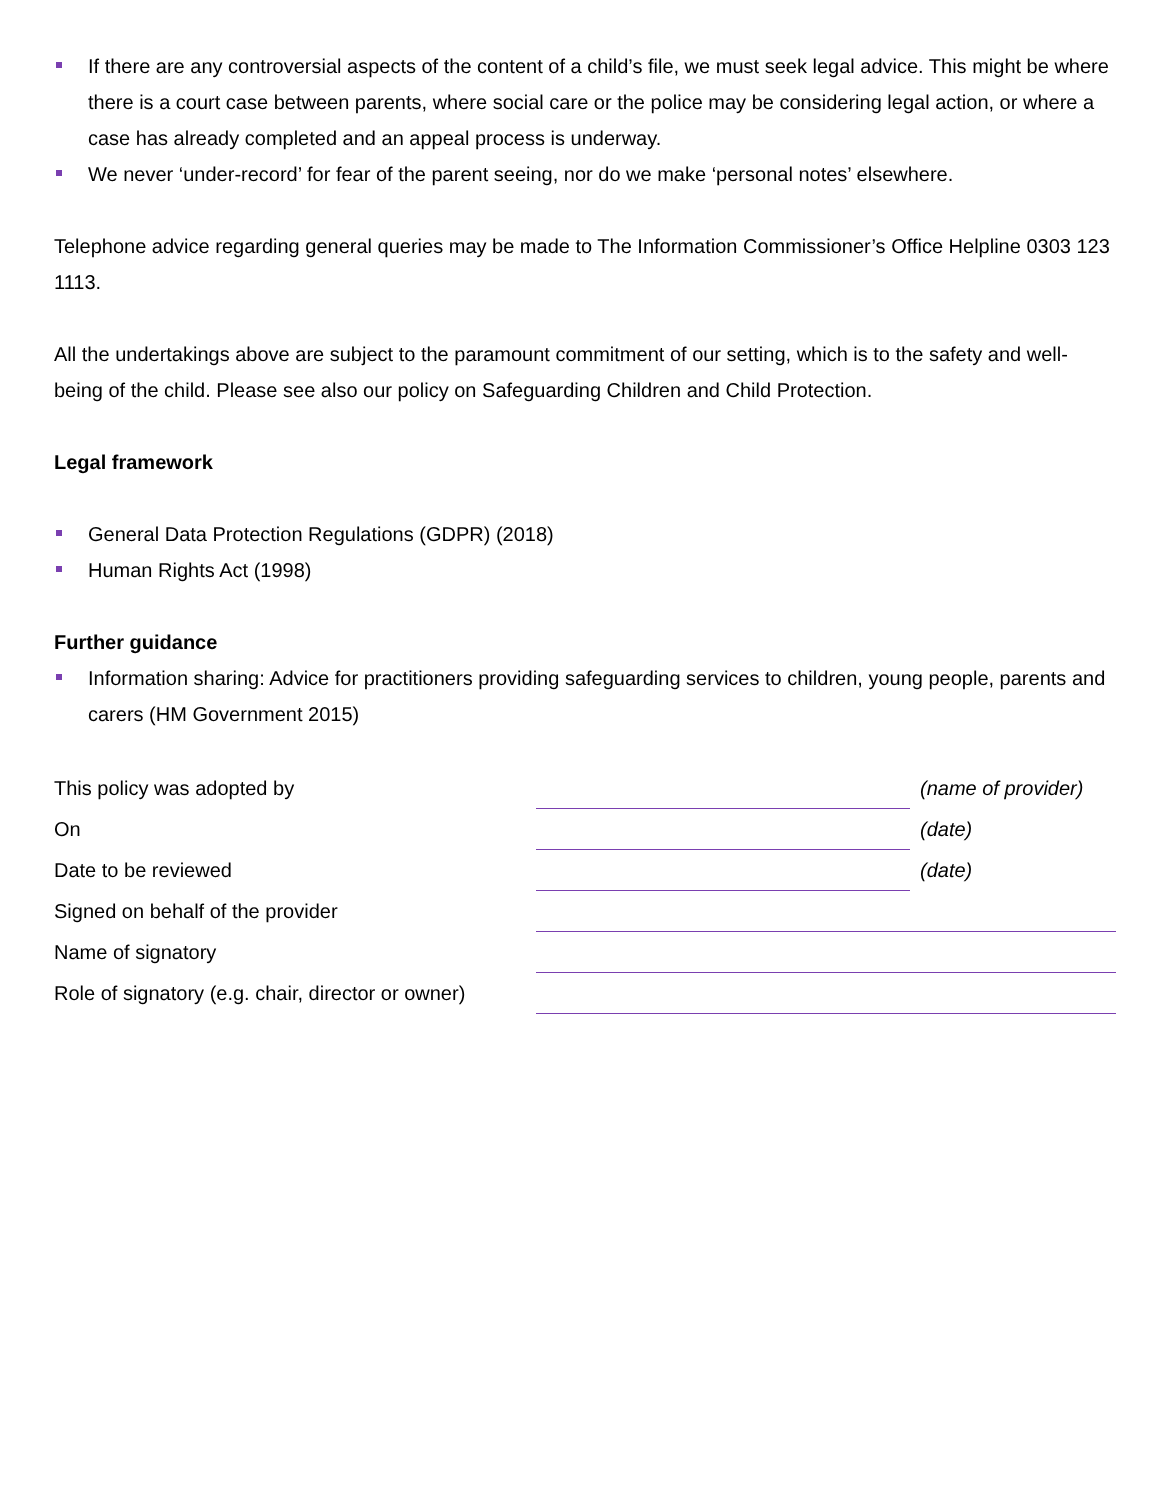If there are any controversial aspects of the content of a child’s file, we must seek legal advice. This might be where there is a court case between parents, where social care or the police may be considering legal action, or where a case has already completed and an appeal process is underway.
We never ‘under-record’ for fear of the parent seeing, nor do we make ‘personal notes’ elsewhere.
Telephone advice regarding general queries may be made to The Information Commissioner’s Office Helpline 0303 123 1113.
All the undertakings above are subject to the paramount commitment of our setting, which is to the safety and well-being of the child. Please see also our policy on Safeguarding Children and Child Protection.
Legal framework
General Data Protection Regulations (GDPR) (2018)
Human Rights Act (1998)
Further guidance
Information sharing: Advice for practitioners providing safeguarding services to children, young people, parents and carers (HM Government 2015)
| This policy was adopted by | | (name of provider) |
| On | | (date) |
| Date to be reviewed | | (date) |
| Signed on behalf of the provider | | |
| Name of signatory | | |
| Role of signatory (e.g. chair, director or owner) | | |